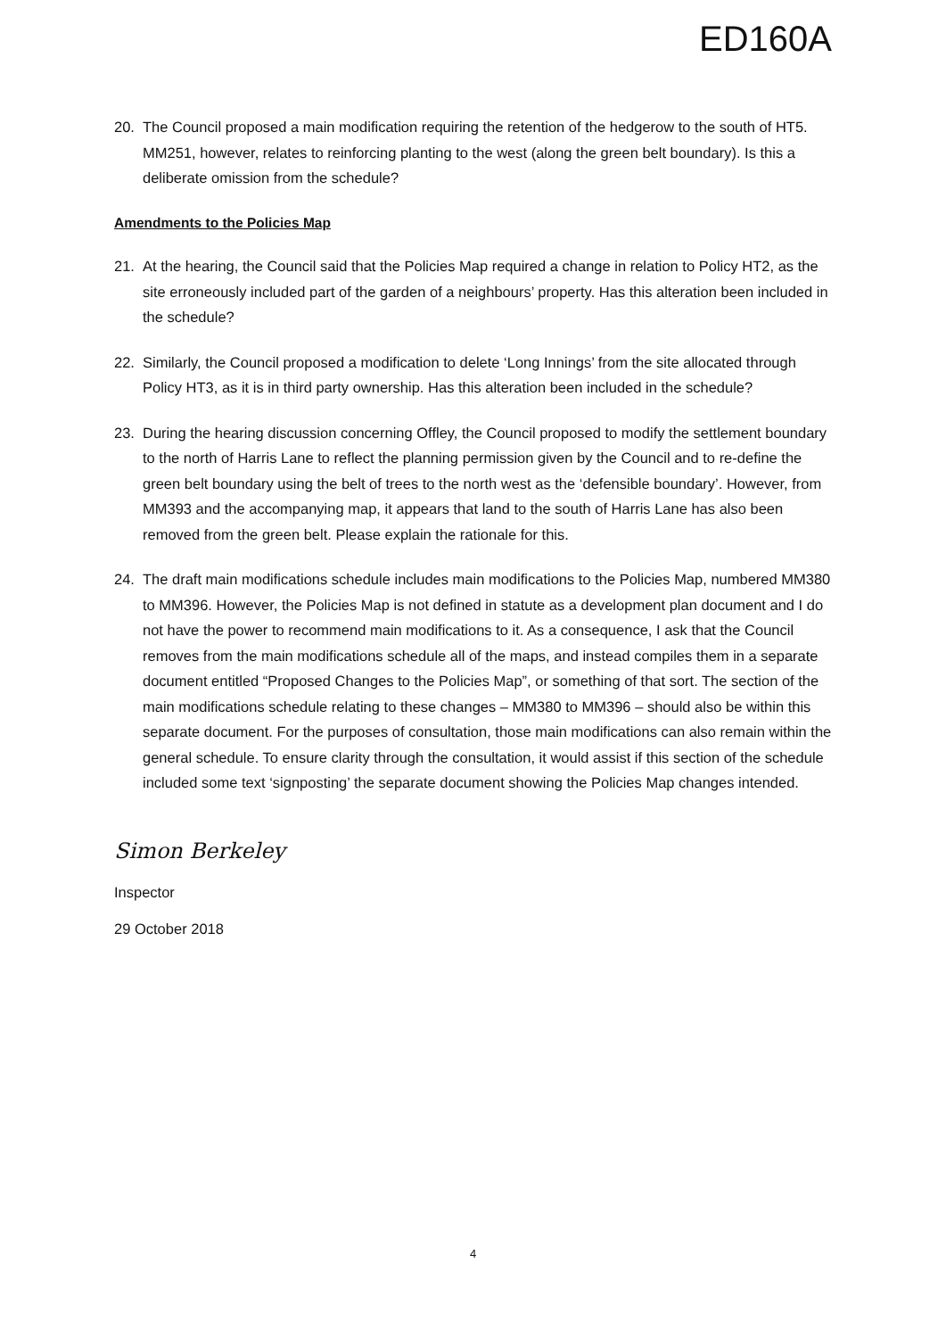ED160A
20. The Council proposed a main modification requiring the retention of the hedgerow to the south of HT5. MM251, however, relates to reinforcing planting to the west (along the green belt boundary). Is this a deliberate omission from the schedule?
Amendments to the Policies Map
21. At the hearing, the Council said that the Policies Map required a change in relation to Policy HT2, as the site erroneously included part of the garden of a neighbours’ property. Has this alteration been included in the schedule?
22. Similarly, the Council proposed a modification to delete ‘Long Innings’ from the site allocated through Policy HT3, as it is in third party ownership. Has this alteration been included in the schedule?
23. During the hearing discussion concerning Offley, the Council proposed to modify the settlement boundary to the north of Harris Lane to reflect the planning permission given by the Council and to re-define the green belt boundary using the belt of trees to the north west as the ‘defensible boundary’. However, from MM393 and the accompanying map, it appears that land to the south of Harris Lane has also been removed from the green belt. Please explain the rationale for this.
24. The draft main modifications schedule includes main modifications to the Policies Map, numbered MM380 to MM396. However, the Policies Map is not defined in statute as a development plan document and I do not have the power to recommend main modifications to it. As a consequence, I ask that the Council removes from the main modifications schedule all of the maps, and instead compiles them in a separate document entitled “Proposed Changes to the Policies Map”, or something of that sort. The section of the main modifications schedule relating to these changes – MM380 to MM396 – should also be within this separate document. For the purposes of consultation, those main modifications can also remain within the general schedule. To ensure clarity through the consultation, it would assist if this section of the schedule included some text ‘signposting’ the separate document showing the Policies Map changes intended.
Simon Berkeley
Inspector
29 October 2018
4